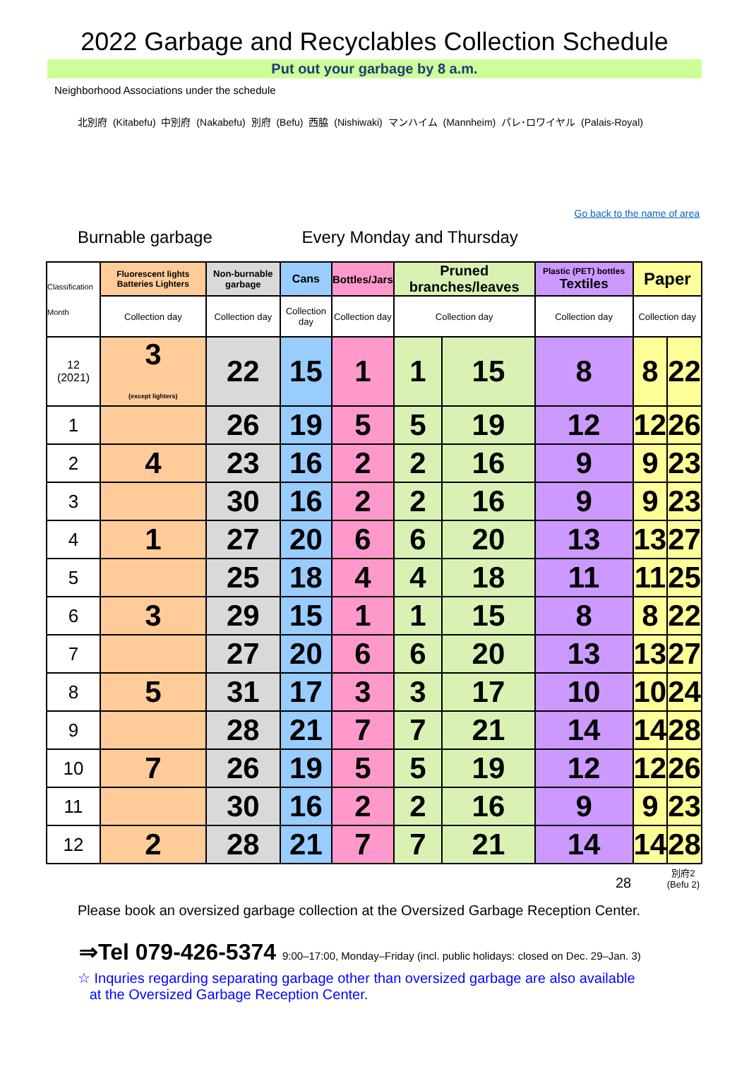2022 Garbage and Recyclables Collection Schedule
Put out your garbage by 8 a.m.
Neighborhood Associations under the schedule
北別府 (Kitabefu) 中別府 (Nakabefu) 別府 (Befu) 西脇 (Nishiwaki) マンハイム (Mannheim) パレ･ロワイヤル (Palais-Royal)
Go back to the name of area
Burnable garbage Every Monday and Thursday
| Classification Month | Fluorescent lights Batteries Lighters | Non-burnable garbage | Cans | Bottles/Jars | Pruned branches/leaves | | Plastic (PET) bottles Textiles | Paper | |
| --- | --- | --- | --- | --- | --- | --- | --- | --- | --- |
| | Collection day | Collection day | Collection day | Collection day | Collection day | | Collection day | Collection day | |
| 12 (2021) | 3 (except lighters) | 22 | 15 | 1 | 1 | 15 | 8 | 8 | 22 |
| 1 | | 26 | 19 | 5 | 5 | 19 | 12 | 12 | 26 |
| 2 | 4 | 23 | 16 | 2 | 2 | 16 | 9 | 9 | 23 |
| 3 | | 30 | 16 | 2 | 2 | 16 | 9 | 9 | 23 |
| 4 | 1 | 27 | 20 | 6 | 6 | 20 | 13 | 13 | 27 |
| 5 | | 25 | 18 | 4 | 4 | 18 | 11 | 11 | 25 |
| 6 | 3 | 29 | 15 | 1 | 1 | 15 | 8 | 8 | 22 |
| 7 | | 27 | 20 | 6 | 6 | 20 | 13 | 13 | 27 |
| 8 | 5 | 31 | 17 | 3 | 3 | 17 | 10 | 10 | 24 |
| 9 | | 28 | 21 | 7 | 7 | 21 | 14 | 14 | 28 |
| 10 | 7 | 26 | 19 | 5 | 5 | 19 | 12 | 12 | 26 |
| 11 | | 30 | 16 | 2 | 2 | 16 | 9 | 9 | 23 |
| 12 | 2 | 28 | 21 | 7 | 7 | 21 | 14 | 14 | 28 |
28 別府2
(Befu 2)
Please book an oversized garbage collection at the Oversized Garbage Reception Center.
⇒Tel 079-426-5374 9:00–17:00, Monday–Friday (incl. public holidays: closed on Dec. 29–Jan. 3)
☆ Inquries regarding separating garbage other than oversized garbage are also available
at the Oversized Garbage Reception Center.